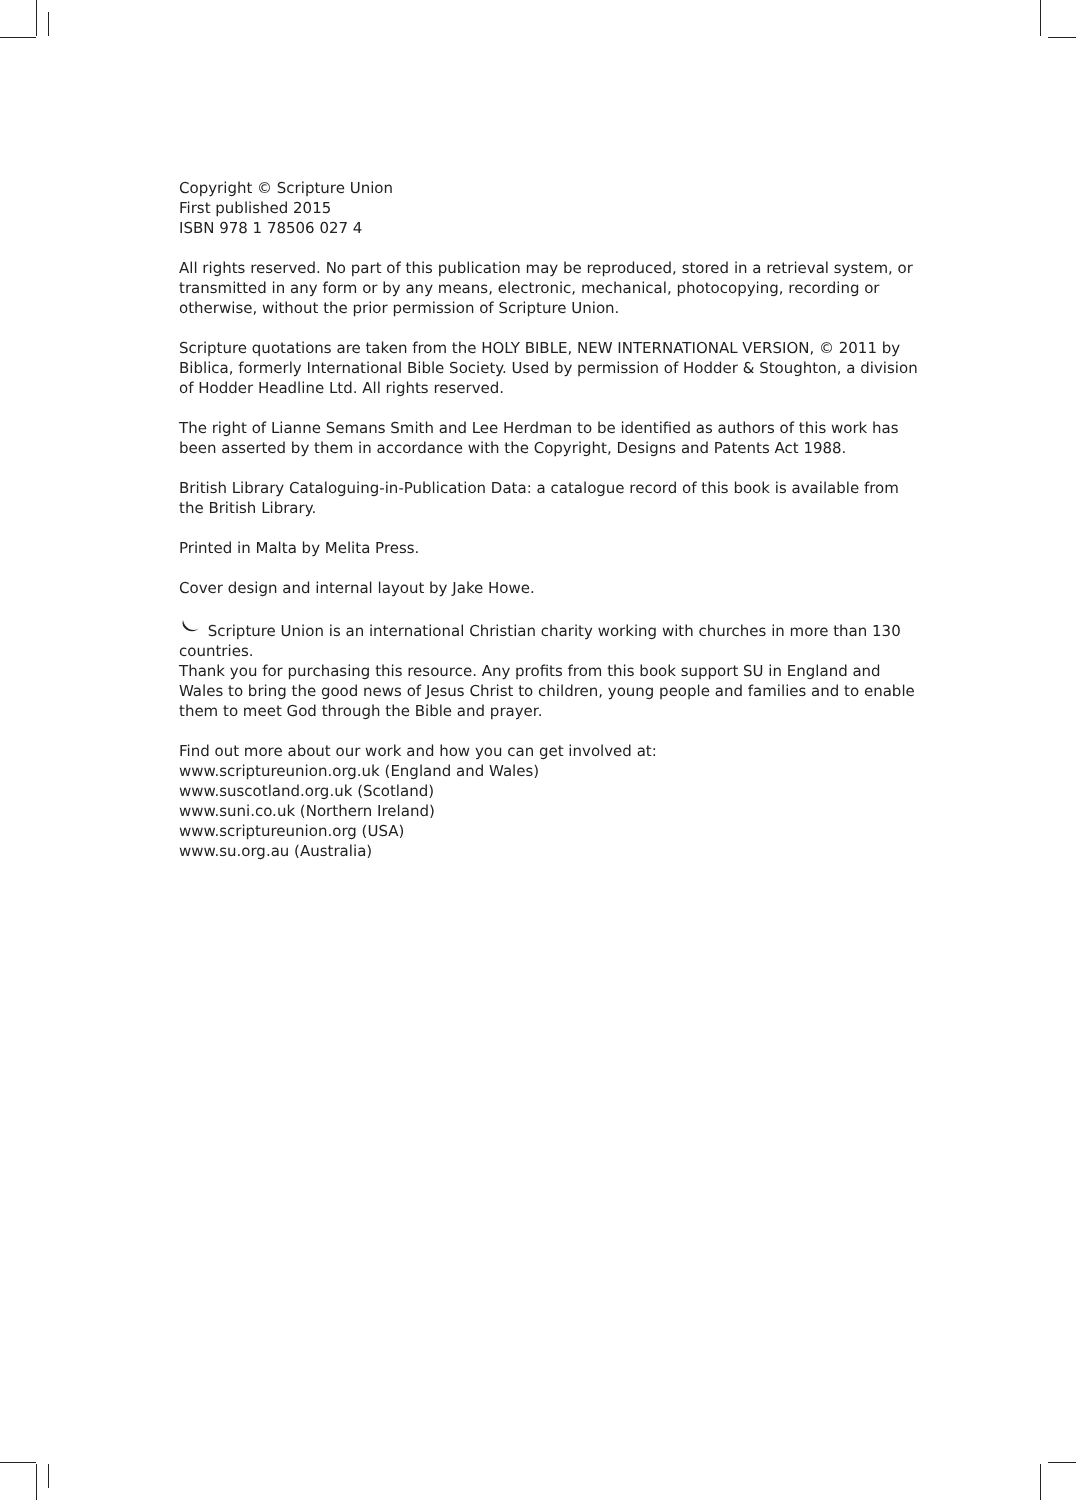Copyright © Scripture Union
First published 2015
ISBN 978 1 78506 027 4
All rights reserved. No part of this publication may be reproduced, stored in a retrieval system, or transmitted in any form or by any means, electronic, mechanical, photocopying, recording or otherwise, without the prior permission of Scripture Union.
Scripture quotations are taken from the HOLY BIBLE, NEW INTERNATIONAL VERSION, © 2011 by Biblica, formerly International Bible Society. Used by permission of Hodder & Stoughton, a division of Hodder Headline Ltd. All rights reserved.
The right of Lianne Semans Smith and Lee Herdman to be identified as authors of this work has been asserted by them in accordance with the Copyright, Designs and Patents Act 1988.
British Library Cataloguing-in-Publication Data: a catalogue record of this book is available from the British Library.
Printed in Malta by Melita Press.
Cover design and internal layout by Jake Howe.
Scripture Union is an international Christian charity working with churches in more than 130 countries.
Thank you for purchasing this resource. Any profits from this book support SU in England and Wales to bring the good news of Jesus Christ to children, young people and families and to enable them to meet God through the Bible and prayer.
Find out more about our work and how you can get involved at:
www.scriptureunion.org.uk (England and Wales)
www.suscotland.org.uk (Scotland)
www.suni.co.uk (Northern Ireland)
www.scriptureunion.org (USA)
www.su.org.au (Australia)